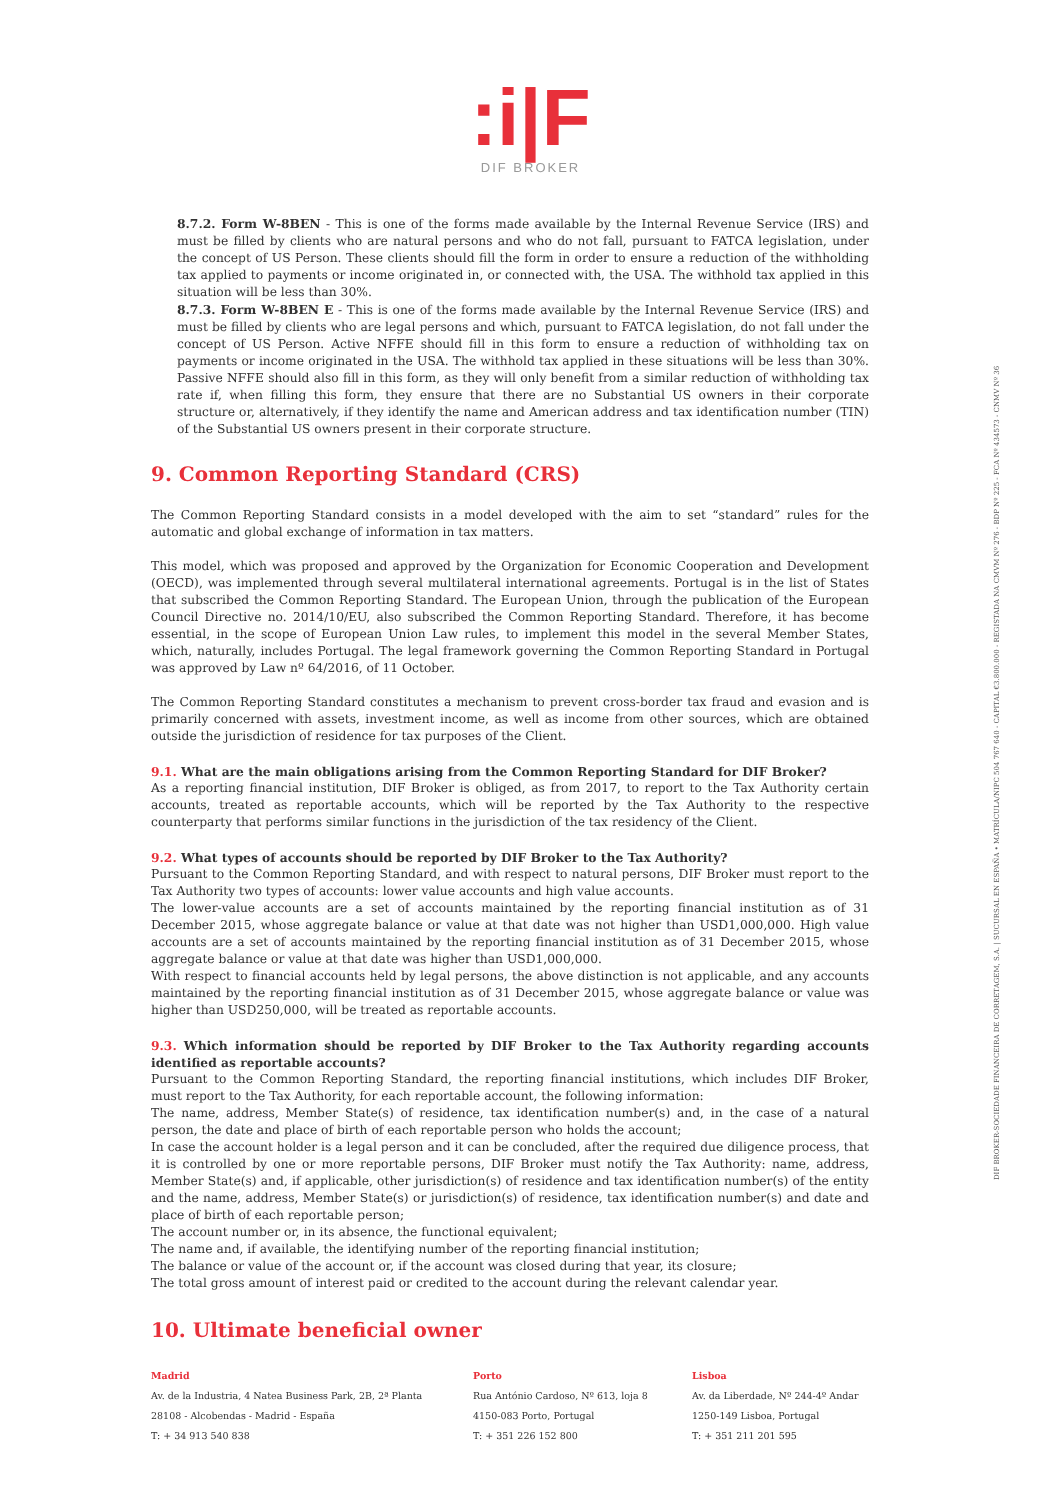:i|F
DIF BROKER
8.7.2. Form W-8BEN - This is one of the forms made available by the Internal Revenue Service (IRS) and must be filled by clients who are natural persons and who do not fall, pursuant to FATCA legislation, under the concept of US Person. These clients should fill the form in order to ensure a reduction of the withholding tax applied to payments or income originated in, or connected with, the USA. The withhold tax applied in this situation will be less than 30%.
8.7.3. Form W-8BEN E - This is one of the forms made available by the Internal Revenue Service (IRS) and must be filled by clients who are legal persons and which, pursuant to FATCA legislation, do not fall under the concept of US Person. Active NFFE should fill in this form to ensure a reduction of withholding tax on payments or income originated in the USA. The withhold tax applied in these situations will be less than 30%. Passive NFFE should also fill in this form, as they will only benefit from a similar reduction of withholding tax rate if, when filling this form, they ensure that there are no Substantial US owners in their corporate structure or, alternatively, if they identify the name and American address and tax identification number (TIN) of the Substantial US owners present in their corporate structure.
9. Common Reporting Standard (CRS)
The Common Reporting Standard consists in a model developed with the aim to set “standard” rules for the automatic and global exchange of information in tax matters.
This model, which was proposed and approved by the Organization for Economic Cooperation and Development (OECD), was implemented through several multilateral international agreements. Portugal is in the list of States that subscribed the Common Reporting Standard. The European Union, through the publication of the European Council Directive no. 2014/10/EU, also subscribed the Common Reporting Standard. Therefore, it has become essential, in the scope of European Union Law rules, to implement this model in the several Member States, which, naturally, includes Portugal. The legal framework governing the Common Reporting Standard in Portugal was approved by Law nº 64/2016, of 11 October.
The Common Reporting Standard constitutes a mechanism to prevent cross-border tax fraud and evasion and is primarily concerned with assets, investment income, as well as income from other sources, which are obtained outside the jurisdiction of residence for tax purposes of the Client.
9.1. What are the main obligations arising from the Common Reporting Standard for DIF Broker?
As a reporting financial institution, DIF Broker is obliged, as from 2017, to report to the Tax Authority certain accounts, treated as reportable accounts, which will be reported by the Tax Authority to the respective counterparty that performs similar functions in the jurisdiction of the tax residency of the Client.
9.2. What types of accounts should be reported by DIF Broker to the Tax Authority?
Pursuant to the Common Reporting Standard, and with respect to natural persons, DIF Broker must report to the Tax Authority two types of accounts: lower value accounts and high value accounts.
The lower-value accounts are a set of accounts maintained by the reporting financial institution as of 31 December 2015, whose aggregate balance or value at that date was not higher than USD1,000,000. High value accounts are a set of accounts maintained by the reporting financial institution as of 31 December 2015, whose aggregate balance or value at that date was higher than USD1,000,000.
With respect to financial accounts held by legal persons, the above distinction is not applicable, and any accounts maintained by the reporting financial institution as of 31 December 2015, whose aggregate balance or value was higher than USD250,000, will be treated as reportable accounts.
9.3. Which information should be reported by DIF Broker to the Tax Authority regarding accounts identified as reportable accounts?
Pursuant to the Common Reporting Standard, the reporting financial institutions, which includes DIF Broker, must report to the Tax Authority, for each reportable account, the following information:
The name, address, Member State(s) of residence, tax identification number(s) and, in the case of a natural person, the date and place of birth of each reportable person who holds the account;
In case the account holder is a legal person and it can be concluded, after the required due diligence process, that it is controlled by one or more reportable persons, DIF Broker must notify the Tax Authority: name, address, Member State(s) and, if applicable, other jurisdiction(s) of residence and tax identification number(s) of the entity and the name, address, Member State(s) or jurisdiction(s) of residence, tax identification number(s) and date and place of birth of each reportable person;
The account number or, in its absence, the functional equivalent;
The name and, if available, the identifying number of the reporting financial institution;
The balance or value of the account or, if the account was closed during that year, its closure;
The total gross amount of interest paid or credited to the account during the relevant calendar year.
10. Ultimate beneficial owner
DIF BROKER-SOCIEDADE FINANCEIRA DE CORRETAGEM, S.A. | SUCURSAL EN ESPAÑA • MATRÍCULA/NIPC 504 767 640 - CAPITAL €3.800.000 - REGISTADA NA CMVM Nº 276 - BDP Nº 225 - FCA Nº 434573 - CNMV Nº 36
Madrid
Av. de la Industria, 4 Natea Business Park, 2B, 2ª Planta
28108 - Alcobendas - Madrid - España
T: + 34 913 540 838
Porto
Rua António Cardoso, Nº 613, loja 8
4150-083 Porto, Portugal
T: + 351 226 152 800
Lisboa
Av. da Liberdade, Nº 244-4º Andar
1250-149 Lisboa, Portugal
T: + 351 211 201 595